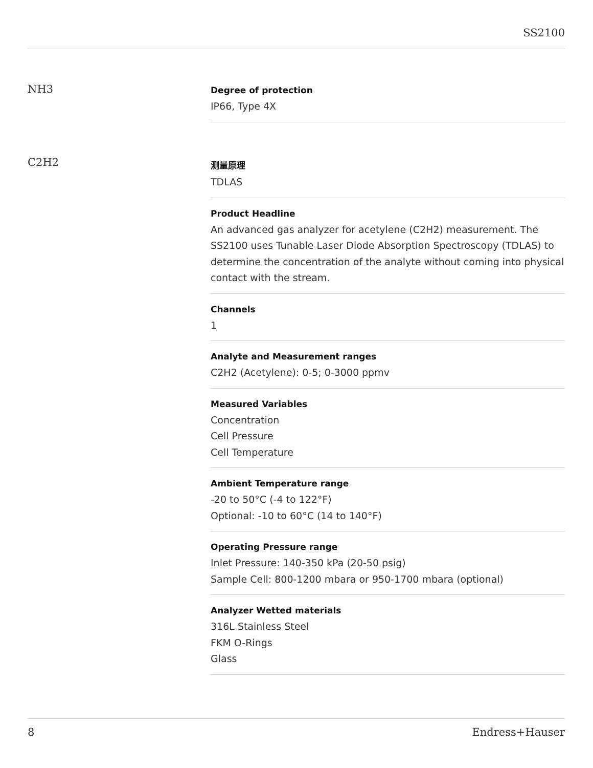SS2100
NH3
Degree of protection
IP66, Type 4X
C2H2
测量原理
TDLAS
Product Headline
An advanced gas analyzer for acetylene (C2H2) measurement. The SS2100 uses Tunable Laser Diode Absorption Spectroscopy (TDLAS) to determine the concentration of the analyte without coming into physical contact with the stream.
Channels
1
Analyte and Measurement ranges
C2H2 (Acetylene): 0-5; 0-3000 ppmv
Measured Variables
Concentration
Cell Pressure
Cell Temperature
Ambient Temperature range
-20 to 50°C (-4 to 122°F)
Optional: -10 to 60°C (14 to 140°F)
Operating Pressure range
Inlet Pressure: 140-350 kPa (20-50 psig)
Sample Cell: 800-1200 mbara or 950-1700 mbara (optional)
Analyzer Wetted materials
316L Stainless Steel
FKM O-Rings
Glass
8 Endress+Hauser